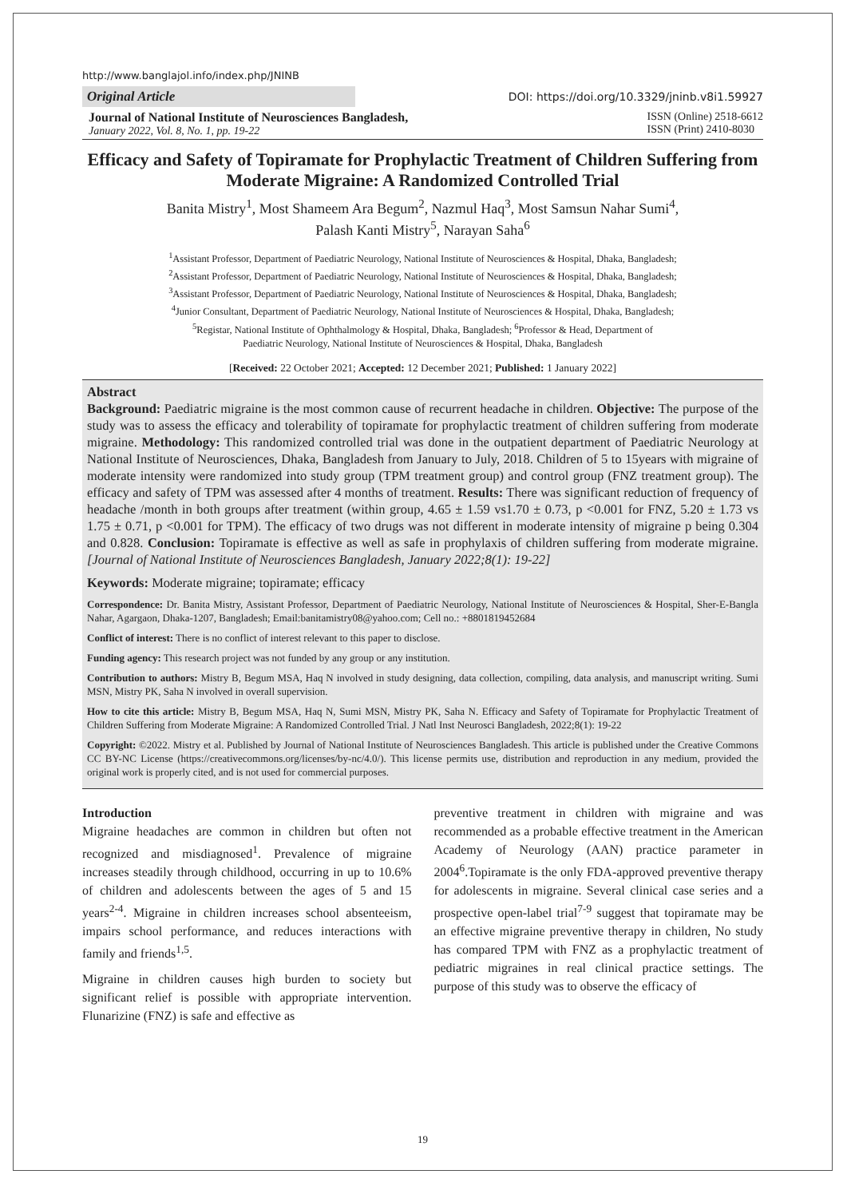http://www.banglajol.info/index.php/JNINB
Original Article
DOI: https://doi.org/10.3329/jninb.v8i1.59927
Journal of National Institute of Neurosciences Bangladesh,
January 2022, Vol. 8, No. 1, pp. 19-22
ISSN (Online) 2518-6612
ISSN (Print) 2410-8030
Efficacy and Safety of Topiramate for Prophylactic Treatment of Children Suffering from Moderate Migraine: A Randomized Controlled Trial
Banita Mistry<sup>1</sup>, Most Shameem Ara Begum<sup>2</sup>, Nazmul Haq<sup>3</sup>, Most Samsun Nahar Sumi<sup>4</sup>,
Palash Kanti Mistry<sup>5</sup>, Narayan Saha<sup>6</sup>
<sup>1</sup> Assistant Professor, Department of Paediatric Neurology, National Institute of Neurosciences & Hospital, Dhaka, Bangladesh;
<sup>2</sup> Assistant Professor, Department of Paediatric Neurology, National Institute of Neurosciences & Hospital, Dhaka, Bangladesh;
<sup>3</sup> Assistant Professor, Department of Paediatric Neurology, National Institute of Neurosciences & Hospital, Dhaka, Bangladesh;
<sup>4</sup> Junior Consultant, Department of Paediatric Neurology, National Institute of Neurosciences & Hospital, Dhaka, Bangladesh;
<sup>5</sup> Registar, National Institute of Ophthalmology & Hospital, Dhaka, Bangladesh; <sup>6</sup>Professor & Head, Department of
Paediatric Neurology, National Institute of Neurosciences & Hospital, Dhaka, Bangladesh
[Received: 22 October 2021; Accepted: 12 December 2021; Published: 1 January 2022]
Abstract
Background: Paediatric migraine is the most common cause of recurrent headache in children. Objective: The purpose of the study was to assess the efficacy and tolerability of topiramate for prophylactic treatment of children suffering from moderate migraine. Methodology: This randomized controlled trial was done in the outpatient department of Paediatric Neurology at National Institute of Neurosciences, Dhaka, Bangladesh from January to July, 2018. Children of 5 to 15years with migraine of moderate intensity were randomized into study group (TPM treatment group) and control group (FNZ treatment group). The efficacy and safety of TPM was assessed after 4 months of treatment. Results: There was significant reduction of frequency of headache /month in both groups after treatment (within group, 4.65 ± 1.59 vs1.70 ± 0.73, p <0.001 for FNZ, 5.20 ± 1.73 vs 1.75 ± 0.71, p <0.001 for TPM). The efficacy of two drugs was not different in moderate intensity of migraine p being 0.304 and 0.828. Conclusion: Topiramate is effective as well as safe in prophylaxis of children suffering from moderate migraine. [Journal of National Institute of Neurosciences Bangladesh, January 2022;8(1): 19-22]
Keywords: Moderate migraine; topiramate; efficacy
Correspondence: Dr. Banita Mistry, Assistant Professor, Department of Paediatric Neurology, National Institute of Neurosciences & Hospital, Sher-E-Bangla Nahar, Agargaon, Dhaka-1207, Bangladesh; Email:banitamistry08@yahoo.com; Cell no.: +8801819452684
Conflict of interest: There is no conflict of interest relevant to this paper to disclose.
Funding agency: This research project was not funded by any group or any institution.
Contribution to authors: Mistry B, Begum MSA, Haq N involved in study designing, data collection, compiling, data analysis, and manuscript writing. Sumi MSN, Mistry PK, Saha N involved in overall supervision.
How to cite this article: Mistry B, Begum MSA, Haq N, Sumi MSN, Mistry PK, Saha N. Efficacy and Safety of Topiramate for Prophylactic Treatment of Children Suffering from Moderate Migraine: A Randomized Controlled Trial. J Natl Inst Neurosci Bangladesh, 2022;8(1): 19-22
Copyright: ©2022. Mistry et al. Published by Journal of National Institute of Neurosciences Bangladesh. This article is published under the Creative Commons CC BY-NC License (https://creativecommons.org/licenses/by-nc/4.0/). This license permits use, distribution and reproduction in any medium, provided the original work is properly cited, and is not used for commercial purposes.
Introduction
Migraine headaches are common in children but often not recognized and misdiagnosed<sup>1</sup>. Prevalence of migraine increases steadily through childhood, occurring in up to 10.6% of children and adolescents between the ages of 5 and 15 years<sup>2-4</sup>. Migraine in children increases school absenteeism, impairs school performance, and reduces interactions with family and friends<sup>1,5</sup>.
Migraine in children causes high burden to society but significant relief is possible with appropriate intervention. Flunarizine (FNZ) is safe and effective as
preventive treatment in children with migraine and was recommended as a probable effective treatment in the American Academy of Neurology (AAN) practice parameter in 2004<sup>6</sup>.Topiramate is the only FDA-approved preventive therapy for adolescents in migraine. Several clinical case series and a prospective open-label trial<sup>7-9</sup> suggest that topiramate may be an effective migraine preventive therapy in children, No study has compared TPM with FNZ as a prophylactic treatment of pediatric migraines in real clinical practice settings. The purpose of this study was to observe the efficacy of
19